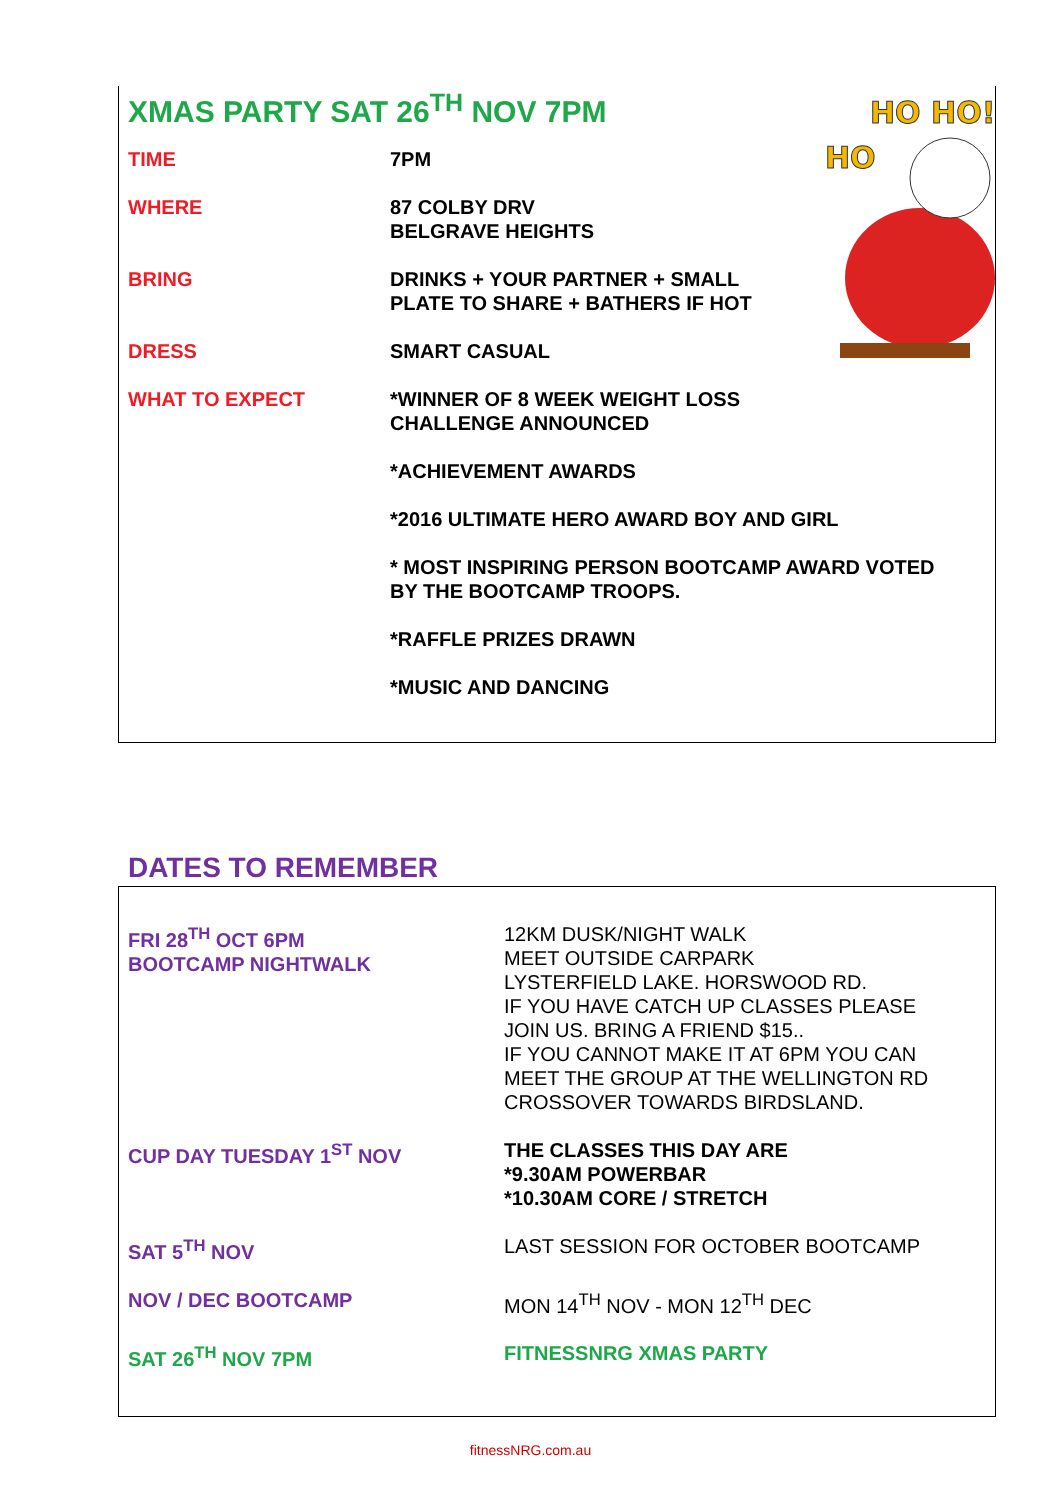HO HO!
HO
XMAS PARTY SAT 26<sup>TH</sup> NOV 7PM
| TIME | 7PM |
| WHERE | 87 COLBY DRV BELGRAVE HEIGHTS |
| BRING | DRINKS + YOUR PARTNER + SMALL PLATE TO SHARE + BATHERS IF HOT |
| DRESS | SMART CASUAL |
| WHAT TO EXPECT | *WINNER OF 8 WEEK WEIGHT LOSS CHALLENGE ANNOUNCED |
| | *ACHIEVEMENT AWARDS |
| | *2016 ULTIMATE HERO AWARD BOY AND GIRL |
| | * MOST INSPIRING PERSON BOOTCAMP AWARD VOTED BY THE BOOTCAMP TROOPS. |
| | *RAFFLE PRIZES DRAWN |
| | *MUSIC AND DANCING |
DATES TO REMEMBER
| FRI 28<sup>TH</sup> OCT 6PM BOOTCAMP NIGHTWALK | 12KM DUSK/NIGHT WALK MEET OUTSIDE CARPARK LYSTERFIELD LAKE. HORSWOOD RD. IF YOU HAVE CATCH UP CLASSES PLEASE JOIN US. BRING A FRIEND $15.. IF YOU CANNOT MAKE IT AT 6PM YOU CAN MEET THE GROUP AT THE WELLINGTON RD CROSSOVER TOWARDS BIRDSLAND. |
| CUP DAY TUESDAY 1<sup>ST</sup> NOV | THE CLASSES THIS DAY ARE *9.30AM POWERBAR *10.30AM CORE / STRETCH |
| SAT 5<sup>TH</sup> NOV | LAST SESSION FOR OCTOBER BOOTCAMP |
| NOV / DEC BOOTCAMP | MON 14<sup>TH</sup> NOV - MON 12<sup>TH</sup> DEC |
| SAT 26<sup>TH</sup> NOV 7PM | FITNESSNRG XMAS PARTY |
fitnessNRG.com.au